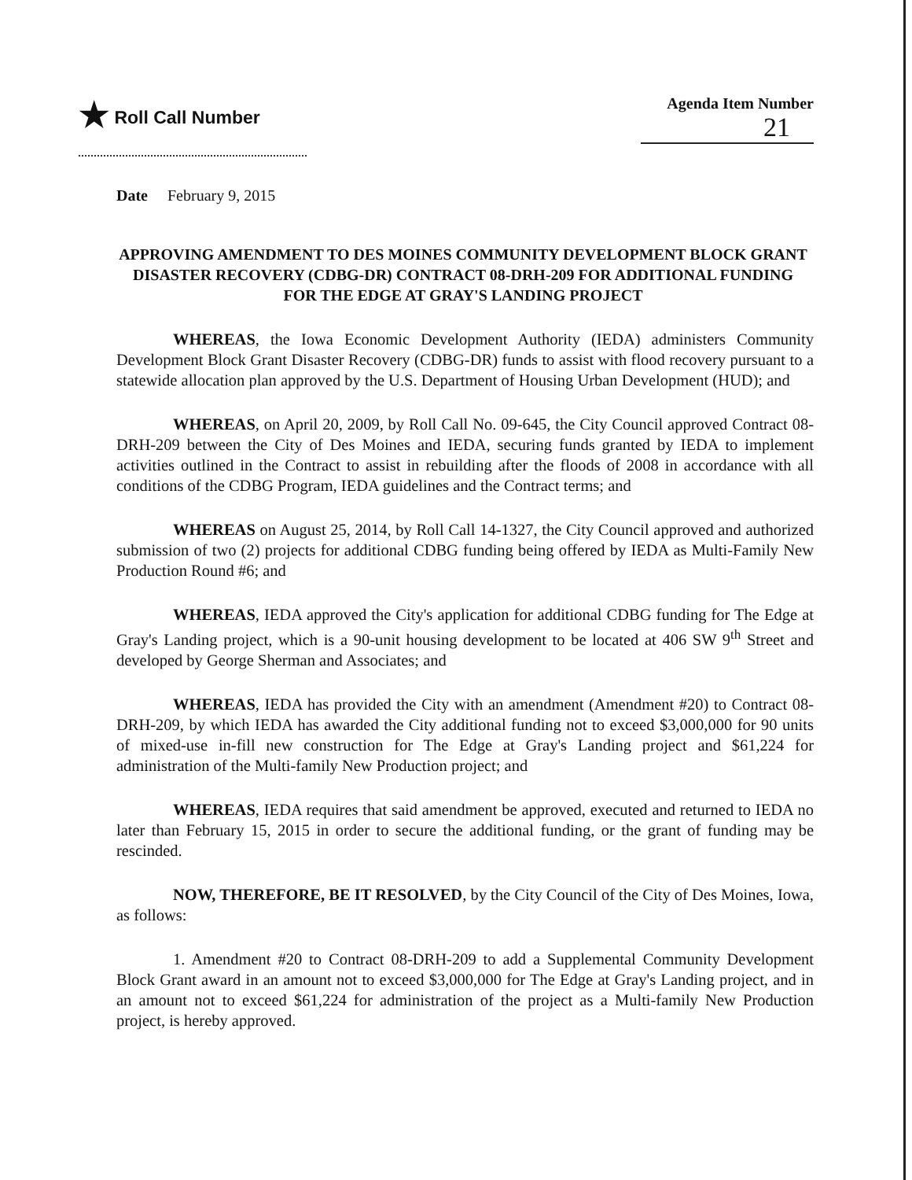★ Roll Call Number
Agenda Item Number
21
Date February 9, 2015
APPROVING AMENDMENT TO DES MOINES COMMUNITY DEVELOPMENT BLOCK GRANT DISASTER RECOVERY (CDBG-DR) CONTRACT 08-DRH-209 FOR ADDITIONAL FUNDING FOR THE EDGE AT GRAY'S LANDING PROJECT
WHEREAS, the Iowa Economic Development Authority (IEDA) administers Community Development Block Grant Disaster Recovery (CDBG-DR) funds to assist with flood recovery pursuant to a statewide allocation plan approved by the U.S. Department of Housing Urban Development (HUD); and
WHEREAS, on April 20, 2009, by Roll Call No. 09-645, the City Council approved Contract 08-DRH-209 between the City of Des Moines and IEDA, securing funds granted by IEDA to implement activities outlined in the Contract to assist in rebuilding after the floods of 2008 in accordance with all conditions of the CDBG Program, IEDA guidelines and the Contract terms; and
WHEREAS on August 25, 2014, by Roll Call 14-1327, the City Council approved and authorized submission of two (2) projects for additional CDBG funding being offered by IEDA as Multi-Family New Production Round #6; and
WHEREAS, IEDA approved the City's application for additional CDBG funding for The Edge at Gray's Landing project, which is a 90-unit housing development to be located at 406 SW 9<sup>th</sup> Street and developed by George Sherman and Associates; and
WHEREAS, IEDA has provided the City with an amendment (Amendment #20) to Contract 08-DRH-209, by which IEDA has awarded the City additional funding not to exceed $3,000,000 for 90 units of mixed-use in-fill new construction for The Edge at Gray's Landing project and $61,224 for administration of the Multi-family New Production project; and
WHEREAS, IEDA requires that said amendment be approved, executed and returned to IEDA no later than February 15, 2015 in order to secure the additional funding, or the grant of funding may be rescinded.
NOW, THEREFORE, BE IT RESOLVED, by the City Council of the City of Des Moines, Iowa, as follows:
1. Amendment #20 to Contract 08-DRH-209 to add a Supplemental Community Development Block Grant award in an amount not to exceed $3,000,000 for The Edge at Gray's Landing project, and in an amount not to exceed $61,224 for administration of the project as a Multi-family New Production project, is hereby approved.